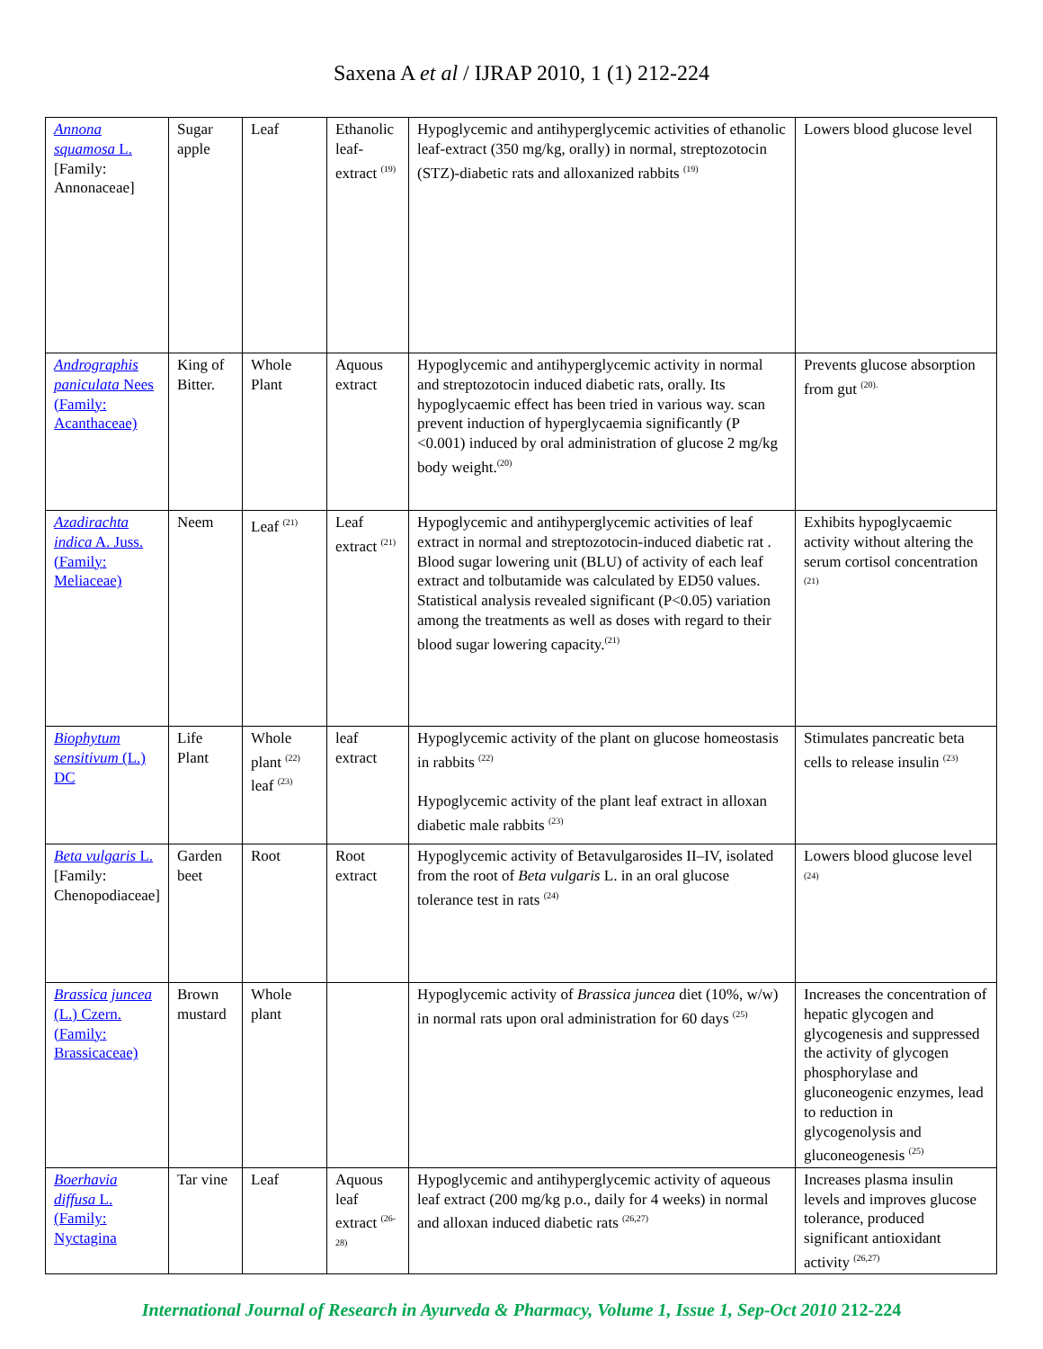Saxena A et al / IJRAP 2010, 1 (1) 212-224
| Annona squamosa L. [Family: Annonaceae] | Sugar apple | Leaf | Ethanolic leaf-extract <sup>(19)</sup> | Hypoglycemic and antihyperglycemic activities of ethanolic leaf-extract (350 mg/kg, orally) in normal, streptozotocin (STZ)-diabetic rats and alloxanized rabbits <sup>(19)</sup> | Lowers blood glucose level |
| Andrographis paniculata Nees (Family: Acanthaceae) | King of Bitter. | Whole Plant | Aquous extract | Hypoglycemic and antihyperglycemic activity in normal and streptozotocin induced diabetic rats, orally. Its hypoglycaemic effect has been tried in various way. scan prevent induction of hyperglycaemia significantly (P <0.001) induced by oral administration of glucose 2 mg/kg body weight.<sup>(20)</sup> | Prevents glucose absorption from gut <sup>(20).</sup> |
| Azadirachta indica A. Juss. (Family: Meliaceae) | Neem | Leaf <sup>(21)</sup> | Leaf extract <sup>(21)</sup> | Hypoglycemic and antihyperglycemic activities of leaf extract in normal and streptozotocin-induced diabetic rat . Blood sugar lowering unit (BLU) of activity of each leaf extract and tolbutamide was calculated by ED50 values. Statistical analysis revealed significant (P<0.05) variation among the treatments as well as doses with regard to their blood sugar lowering capacity.<sup>(21)</sup> | Exhibits hypoglycaemic activity without altering the serum cortisol concentration <sup>(21)</sup> |
| Biophytum sensitivum (L.) DC | Life Plant | Whole plant <sup>(22)</sup> leaf <sup>(23)</sup> | leaf extract | Hypoglycemic activity of the plant on glucose homeostasis in rabbits <sup>(22)</sup> Hypoglycemic activity of the plant leaf extract in alloxan diabetic male rabbits <sup>(23)</sup> | Stimulates pancreatic beta cells to release insulin <sup>(23)</sup> |
| Beta vulgaris L. [Family: Chenopodiaceae] | Garden beet | Root | Root extract | Hypoglycemic activity of Betavulgarosides II–IV, isolated from the root of Beta vulgaris L. in an oral glucose tolerance test in rats <sup>(24)</sup> | Lowers blood glucose level <sup>(24)</sup> |
| Brassica juncea (L.) Czern. (Family: Brassicaceae) | Brown mustard | Whole plant | | Hypoglycemic activity of Brassica juncea diet (10%, w/w) in normal rats upon oral administration for 60 days <sup>(25)</sup> | Increases the concentration of hepatic glycogen and glycogenesis and suppressed the activity of glycogen phosphorylase and gluconeogenic enzymes, lead to reduction in glycogenolysis and gluconeogenesis <sup>(25)</sup> |
| Boerhavia diffusa L. (Family: Nyctagina | Tar vine | Leaf | Aquous leaf extract <sup>(26-28)</sup> | Hypoglycemic and antihyperglycemic activity of aqueous leaf extract (200 mg/kg p.o., daily for 4 weeks) in normal and alloxan induced diabetic rats <sup>(26,27)</sup> | Increases plasma insulin levels and improves glucose tolerance, produced significant antioxidant activity <sup>(26,27)</sup> |
International Journal of Research in Ayurveda & Pharmacy, Volume 1, Issue 1, Sep-Oct 2010 212-224